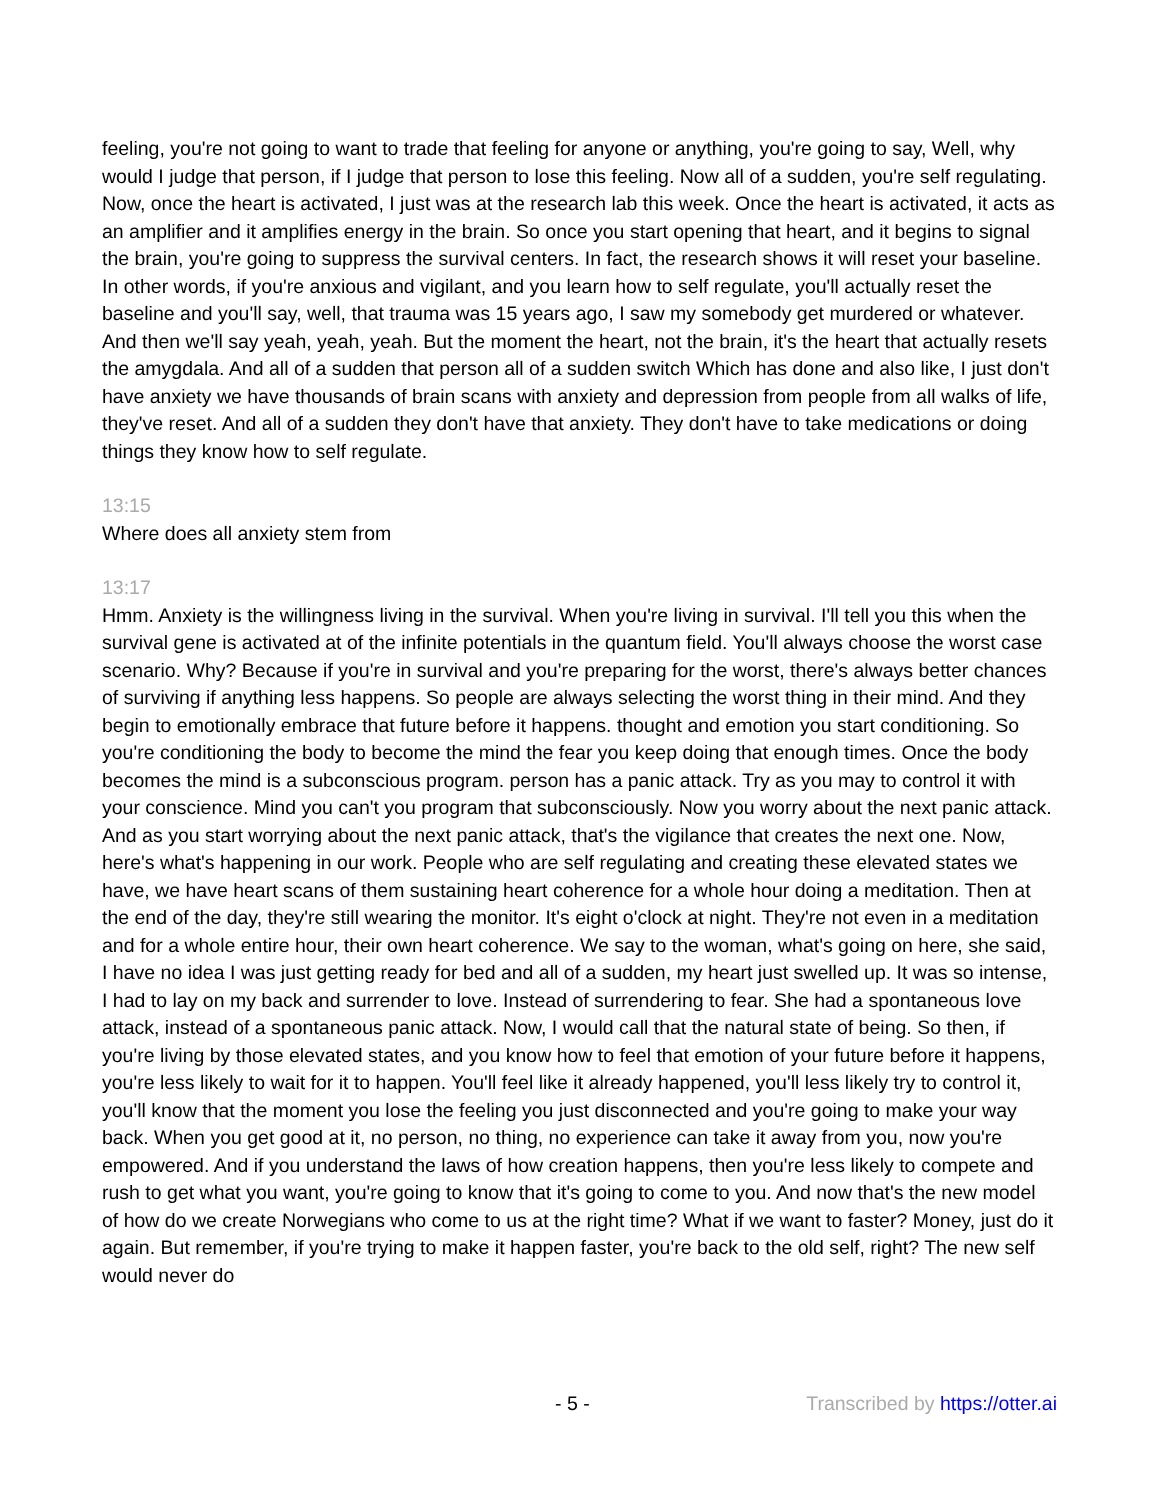feeling, you're not going to want to trade that feeling for anyone or anything, you're going to say, Well, why would I judge that person, if I judge that person to lose this feeling. Now all of a sudden, you're self regulating. Now, once the heart is activated, I just was at the research lab this week. Once the heart is activated, it acts as an amplifier and it amplifies energy in the brain. So once you start opening that heart, and it begins to signal the brain, you're going to suppress the survival centers. In fact, the research shows it will reset your baseline. In other words, if you're anxious and vigilant, and you learn how to self regulate, you'll actually reset the baseline and you'll say, well, that trauma was 15 years ago, I saw my somebody get murdered or whatever. And then we'll say yeah, yeah, yeah. But the moment the heart, not the brain, it's the heart that actually resets the amygdala. And all of a sudden that person all of a sudden switch Which has done and also like, I just don't have anxiety we have thousands of brain scans with anxiety and depression from people from all walks of life, they've reset. And all of a sudden they don't have that anxiety. They don't have to take medications or doing things they know how to self regulate.
13:15
Where does all anxiety stem from
13:17
Hmm. Anxiety is the willingness living in the survival. When you're living in survival. I'll tell you this when the survival gene is activated at of the infinite potentials in the quantum field. You'll always choose the worst case scenario. Why? Because if you're in survival and you're preparing for the worst, there's always better chances of surviving if anything less happens. So people are always selecting the worst thing in their mind. And they begin to emotionally embrace that future before it happens. thought and emotion you start conditioning. So you're conditioning the body to become the mind the fear you keep doing that enough times. Once the body becomes the mind is a subconscious program. person has a panic attack. Try as you may to control it with your conscience. Mind you can't you program that subconsciously. Now you worry about the next panic attack. And as you start worrying about the next panic attack, that's the vigilance that creates the next one. Now, here's what's happening in our work. People who are self regulating and creating these elevated states we have, we have heart scans of them sustaining heart coherence for a whole hour doing a meditation. Then at the end of the day, they're still wearing the monitor. It's eight o'clock at night. They're not even in a meditation and for a whole entire hour, their own heart coherence. We say to the woman, what's going on here, she said, I have no idea I was just getting ready for bed and all of a sudden, my heart just swelled up. It was so intense, I had to lay on my back and surrender to love. Instead of surrendering to fear. She had a spontaneous love attack, instead of a spontaneous panic attack. Now, I would call that the natural state of being. So then, if you're living by those elevated states, and you know how to feel that emotion of your future before it happens, you're less likely to wait for it to happen. You'll feel like it already happened, you'll less likely try to control it, you'll know that the moment you lose the feeling you just disconnected and you're going to make your way back. When you get good at it, no person, no thing, no experience can take it away from you, now you're empowered. And if you understand the laws of how creation happens, then you're less likely to compete and rush to get what you want, you're going to know that it's going to come to you. And now that's the new model of how do we create Norwegians who come to us at the right time? What if we want to faster? Money, just do it again. But remember, if you're trying to make it happen faster, you're back to the old self, right? The new self would never do
- 5 - Transcribed by https://otter.ai